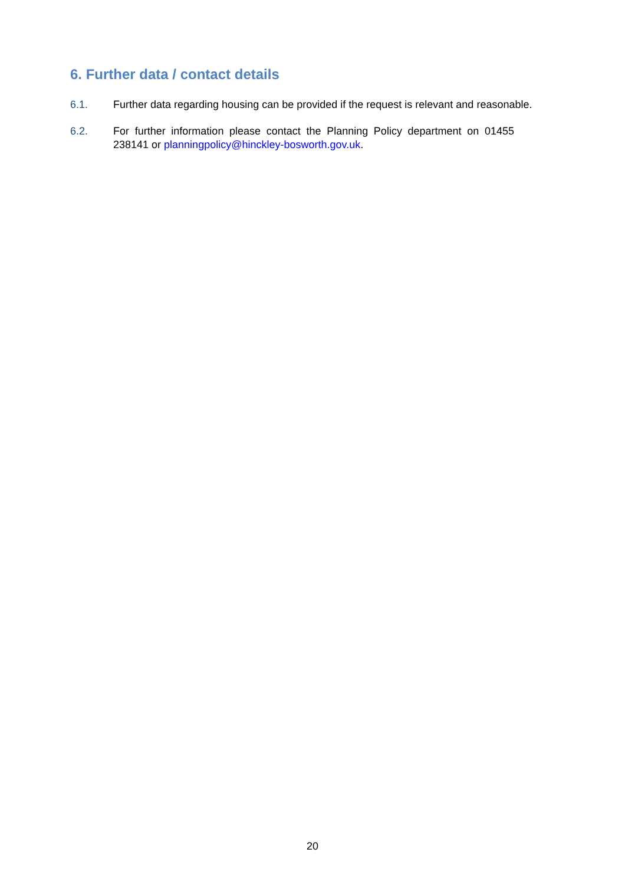6. Further data / contact details
6.1. Further data regarding housing can be provided if the request is relevant and reasonable.
6.2. For further information please contact the Planning Policy department on 01455 238141 or planningpolicy@hinckley-bosworth.gov.uk.
20